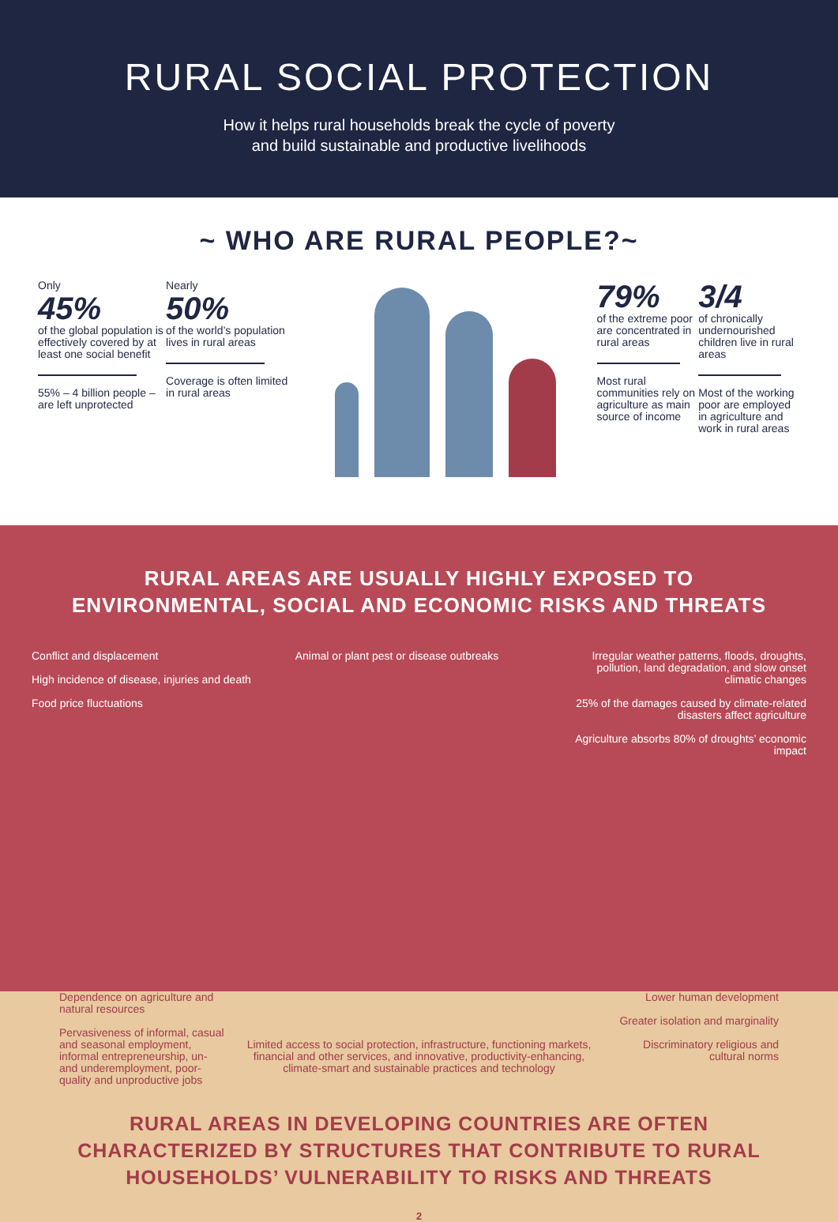RURAL SOCIAL PROTECTION
How it helps rural households break the cycle of poverty
and build sustainable and productive livelihoods
~ WHO ARE RURAL PEOPLE?~
Only
45%
of the global population is effectively covered by at least one social benefit
55% – 4 billion people – are left unprotected
Nearly
50%
of the world’s population lives in rural areas
Coverage is often limited in rural areas
79%
of the extreme poor are concentrated in rural areas
Most rural communities rely on agriculture as main source of income
3/4
of chronically undernourished children live in rural areas
Most of the working poor are employed in agriculture and work in rural areas
RURAL AREAS ARE USUALLY HIGHLY EXPOSED TO
ENVIRONMENTAL, SOCIAL AND ECONOMIC RISKS AND THREATS
Conflict and displacement
High incidence of disease, injuries and death
Food price fluctuations
Animal or plant pest or disease outbreaks
Irregular weather patterns, floods, droughts, pollution, land degradation, and slow onset climatic changes
25% of the damages caused by climate-related disasters affect agriculture
Agriculture absorbs 80% of droughts’ economic impact
Dependence on agriculture and natural resources
Pervasiveness of informal, casual and seasonal employment, informal entrepreneurship, un- and underemployment, poor-quality and unproductive jobs
Limited access to social protection, infrastructure, functioning markets, financial and other services, and innovative, productivity-enhancing, climate-smart and sustainable practices and technology
Lower human development
Greater isolation and marginality
Discriminatory religious and cultural norms
RURAL AREAS IN DEVELOPING COUNTRIES ARE OFTEN
CHARACTERIZED BY STRUCTURES THAT CONTRIBUTE TO RURAL
HOUSEHOLDS’ VULNERABILITY TO RISKS AND THREATS
2